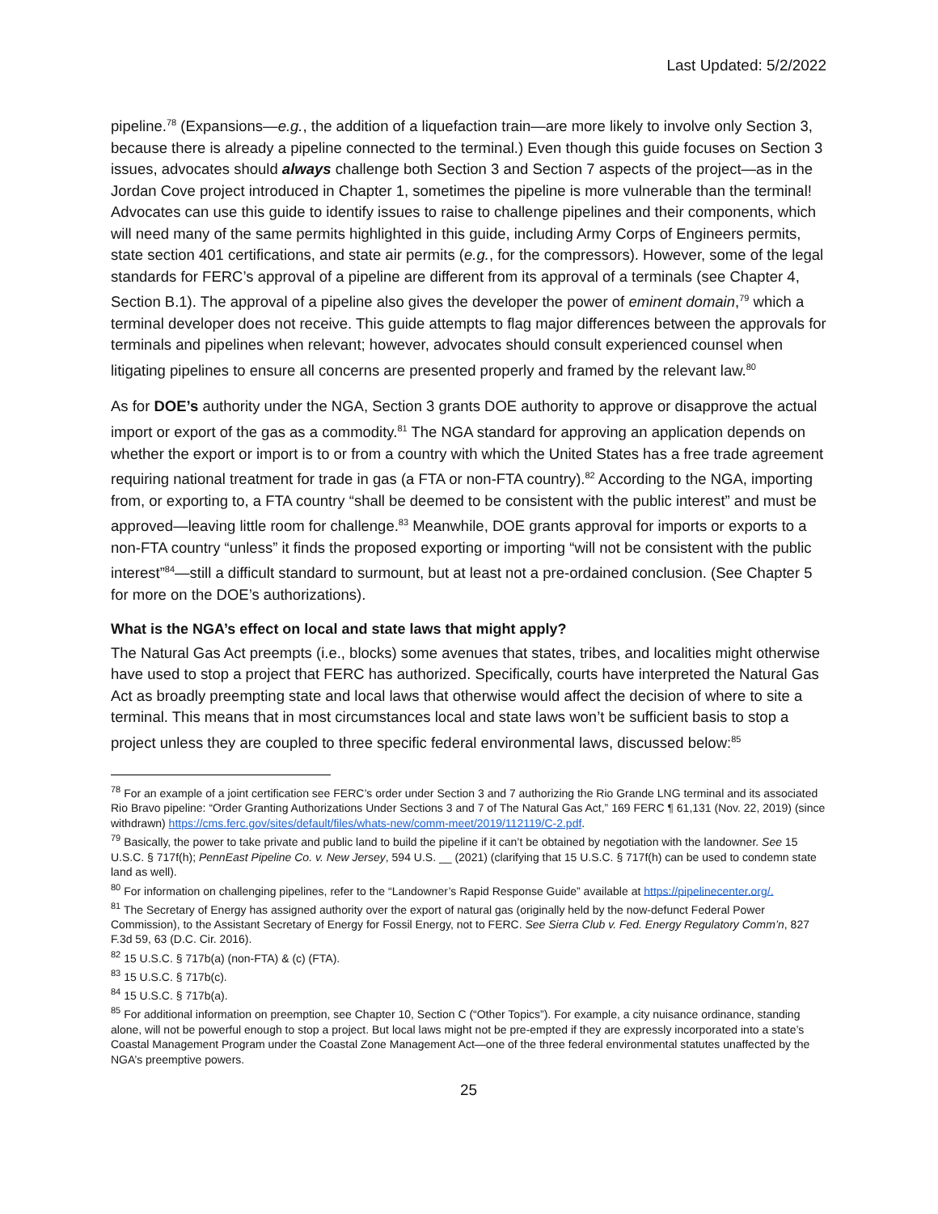Last Updated: 5/2/2022
pipeline.<sup>78</sup> (Expansions—e.g., the addition of a liquefaction train—are more likely to involve only Section 3, because there is already a pipeline connected to the terminal.) Even though this guide focuses on Section 3 issues, advocates should always challenge both Section 3 and Section 7 aspects of the project—as in the Jordan Cove project introduced in Chapter 1, sometimes the pipeline is more vulnerable than the terminal! Advocates can use this guide to identify issues to raise to challenge pipelines and their components, which will need many of the same permits highlighted in this guide, including Army Corps of Engineers permits, state section 401 certifications, and state air permits (e.g., for the compressors). However, some of the legal standards for FERC’s approval of a pipeline are different from its approval of a terminals (see Chapter 4, Section B.1). The approval of a pipeline also gives the developer the power of eminent domain,<sup>79</sup> which a terminal developer does not receive. This guide attempts to flag major differences between the approvals for terminals and pipelines when relevant; however, advocates should consult experienced counsel when litigating pipelines to ensure all concerns are presented properly and framed by the relevant law.<sup>80</sup>
As for DOE’s authority under the NGA, Section 3 grants DOE authority to approve or disapprove the actual import or export of the gas as a commodity.<sup>81</sup> The NGA standard for approving an application depends on whether the export or import is to or from a country with which the United States has a free trade agreement requiring national treatment for trade in gas (a FTA or non-FTA country).<sup>82</sup> According to the NGA, importing from, or exporting to, a FTA country “shall be deemed to be consistent with the public interest” and must be approved—leaving little room for challenge.<sup>83</sup> Meanwhile, DOE grants approval for imports or exports to a non-FTA country “unless” it finds the proposed exporting or importing “will not be consistent with the public interest”<sup>84</sup>—still a difficult standard to surmount, but at least not a pre-ordained conclusion. (See Chapter 5 for more on the DOE’s authorizations).
What is the NGA’s effect on local and state laws that might apply?
The Natural Gas Act preempts (i.e., blocks) some avenues that states, tribes, and localities might otherwise have used to stop a project that FERC has authorized. Specifically, courts have interpreted the Natural Gas Act as broadly preempting state and local laws that otherwise would affect the decision of where to site a terminal. This means that in most circumstances local and state laws won’t be sufficient basis to stop a project unless they are coupled to three specific federal environmental laws, discussed below:<sup>85</sup>
<sup>78</sup> For an example of a joint certification see FERC’s order under Section 3 and 7 authorizing the Rio Grande LNG terminal and its associated Rio Bravo pipeline: “Order Granting Authorizations Under Sections 3 and 7 of The Natural Gas Act,” 169 FERC ¶ 61,131 (Nov. 22, 2019) (since withdrawn) https://cms.ferc.gov/sites/default/files/whats-new/comm-meet/2019/112119/C-2.pdf.
<sup>79</sup> Basically, the power to take private and public land to build the pipeline if it can’t be obtained by negotiation with the landowner. See 15 U.S.C. § 717f(h); PennEast Pipeline Co. v. New Jersey, 594 U.S. __ (2021) (clarifying that 15 U.S.C. § 717f(h) can be used to condemn state land as well).
<sup>80</sup> For information on challenging pipelines, refer to the “Landowner’s Rapid Response Guide” available at https://pipelinecenter.org/.
<sup>81</sup> The Secretary of Energy has assigned authority over the export of natural gas (originally held by the now-defunct Federal Power Commission), to the Assistant Secretary of Energy for Fossil Energy, not to FERC. See Sierra Club v. Fed. Energy Regulatory Comm’n, 827 F.3d 59, 63 (D.C. Cir. 2016).
<sup>82</sup> 15 U.S.C. § 717b(a) (non-FTA) & (c) (FTA).
<sup>83</sup> 15 U.S.C. § 717b(c).
<sup>84</sup> 15 U.S.C. § 717b(a).
<sup>85</sup> For additional information on preemption, see Chapter 10, Section C (“Other Topics”). For example, a city nuisance ordinance, standing alone, will not be powerful enough to stop a project. But local laws might not be pre-empted if they are expressly incorporated into a state’s Coastal Management Program under the Coastal Zone Management Act—one of the three federal environmental statutes unaffected by the NGA’s preemptive powers.
25